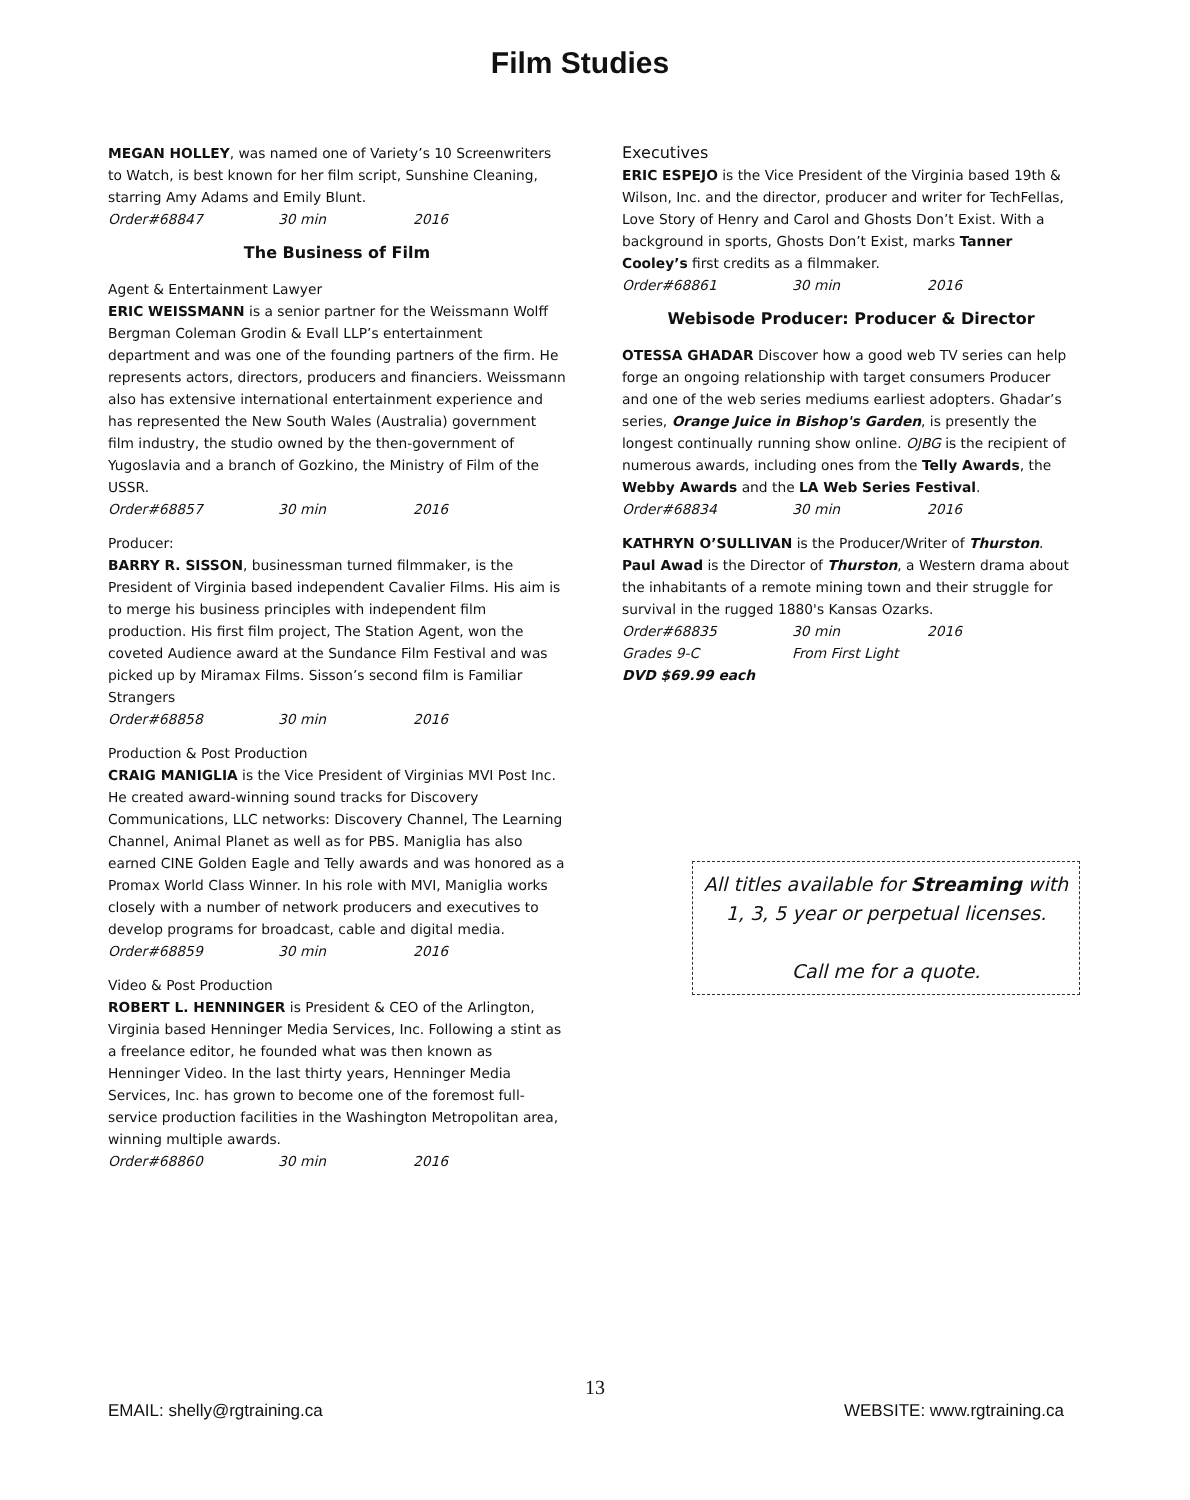Film Studies
MEGAN HOLLEY, was named one of Variety’s 10 Screenwriters to Watch, is best known for her film script, Sunshine Cleaning, starring Amy Adams and Emily Blunt.
Order#68847 30 min 2016
The Business of Film
Agent & Entertainment Lawyer
ERIC WEISSMANN is a senior partner for the Weissmann Wolff Bergman Coleman Grodin & Evall LLP’s entertainment department and was one of the founding partners of the firm. He represents actors, directors, producers and financiers. Weissmann also has extensive international entertainment experience and has represented the New South Wales (Australia) government film industry, the studio owned by the then-government of Yugoslavia and a branch of Gozkino, the Ministry of Film of the USSR.
Order#68857 30 min 2016
Producer:
BARRY R. SISSON, businessman turned filmmaker, is the President of Virginia based independent Cavalier Films. His aim is to merge his business principles with independent film production. His first film project, The Station Agent, won the coveted Audience award at the Sundance Film Festival and was picked up by Miramax Films. Sisson’s second film is Familiar Strangers
Order#68858 30 min 2016
Production & Post Production
CRAIG MANIGLIA is the Vice President of Virginias MVI Post Inc. He created award-winning sound tracks for Discovery Communications, LLC networks: Discovery Channel, The Learning Channel, Animal Planet as well as for PBS. Maniglia has also earned CINE Golden Eagle and Telly awards and was honored as a Promax World Class Winner. In his role with MVI, Maniglia works closely with a number of network producers and executives to develop programs for broadcast, cable and digital media.
Order#68859 30 min 2016
Video & Post Production
ROBERT L. HENNINGER is President & CEO of the Arlington, Virginia based Henninger Media Services, Inc. Following a stint as a freelance editor, he founded what was then known as Henninger Video. In the last thirty years, Henninger Media Services, Inc. has grown to become one of the foremost full-service production facilities in the Washington Metropolitan area, winning multiple awards.
Order#68860 30 min 2016
Executives
ERIC ESPEJO is the Vice President of the Virginia based 19th & Wilson, Inc. and the director, producer and writer for TechFellas, Love Story of Henry and Carol and Ghosts Don’t Exist. With a background in sports, Ghosts Don’t Exist, marks Tanner Cooley’s first credits as a filmmaker.
Order#68861 30 min 2016
Webisode Producer: Producer & Director
OTESSA GHADAR Discover how a good web TV series can help forge an ongoing relationship with target consumers Producer and one of the web series mediums earliest adopters. Ghadar’s series, Orange Juice in Bishop's Garden, is presently the longest continually running show online. OJBG is the recipient of numerous awards, including ones from the Telly Awards, the Webby Awards and the LA Web Series Festival.
Order#68834 30 min 2016
KATHRYN O’SULLIVAN is the Producer/Writer of Thurston. Paul Awad is the Director of Thurston, a Western drama about the inhabitants of a remote mining town and their struggle for survival in the rugged 1880's Kansas Ozarks.
Order#68835 30 min 2016
Grades 9-C From First Light
DVD $69.99 each
All titles available for Streaming with 1, 3, 5 year or perpetual licenses.
Call me for a quote.
13
EMAIL: shelly@rgtraining.ca WEBSITE: www.rgtraining.ca